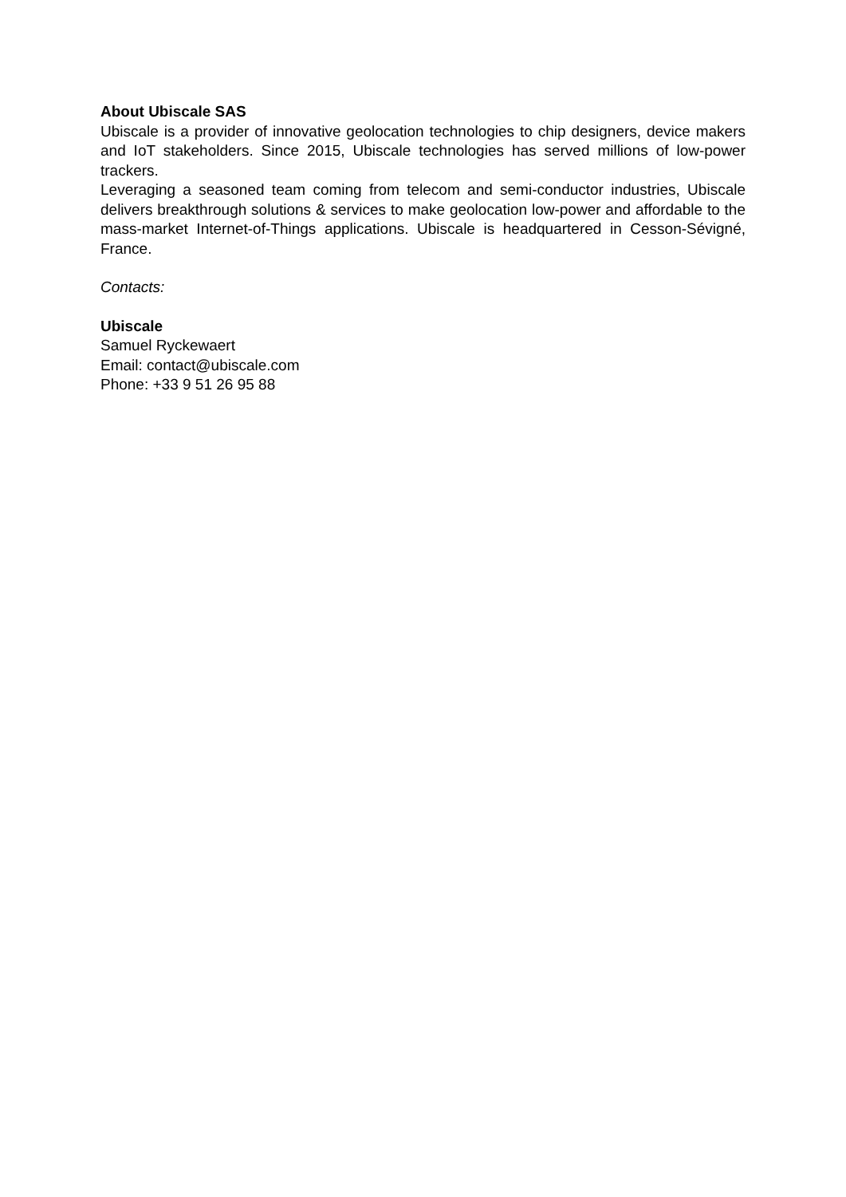About Ubiscale SAS
Ubiscale is a provider of innovative geolocation technologies to chip designers, device makers and IoT stakeholders. Since 2015, Ubiscale technologies has served millions of low-power trackers.
Leveraging a seasoned team coming from telecom and semi-conductor industries, Ubiscale delivers breakthrough solutions & services to make geolocation low-power and affordable to the mass-market Internet-of-Things applications. Ubiscale is headquartered in Cesson-Sévigné, France.
Contacts:
Ubiscale
Samuel Ryckewaert
Email: contact@ubiscale.com
Phone: +33 9 51 26 95 88